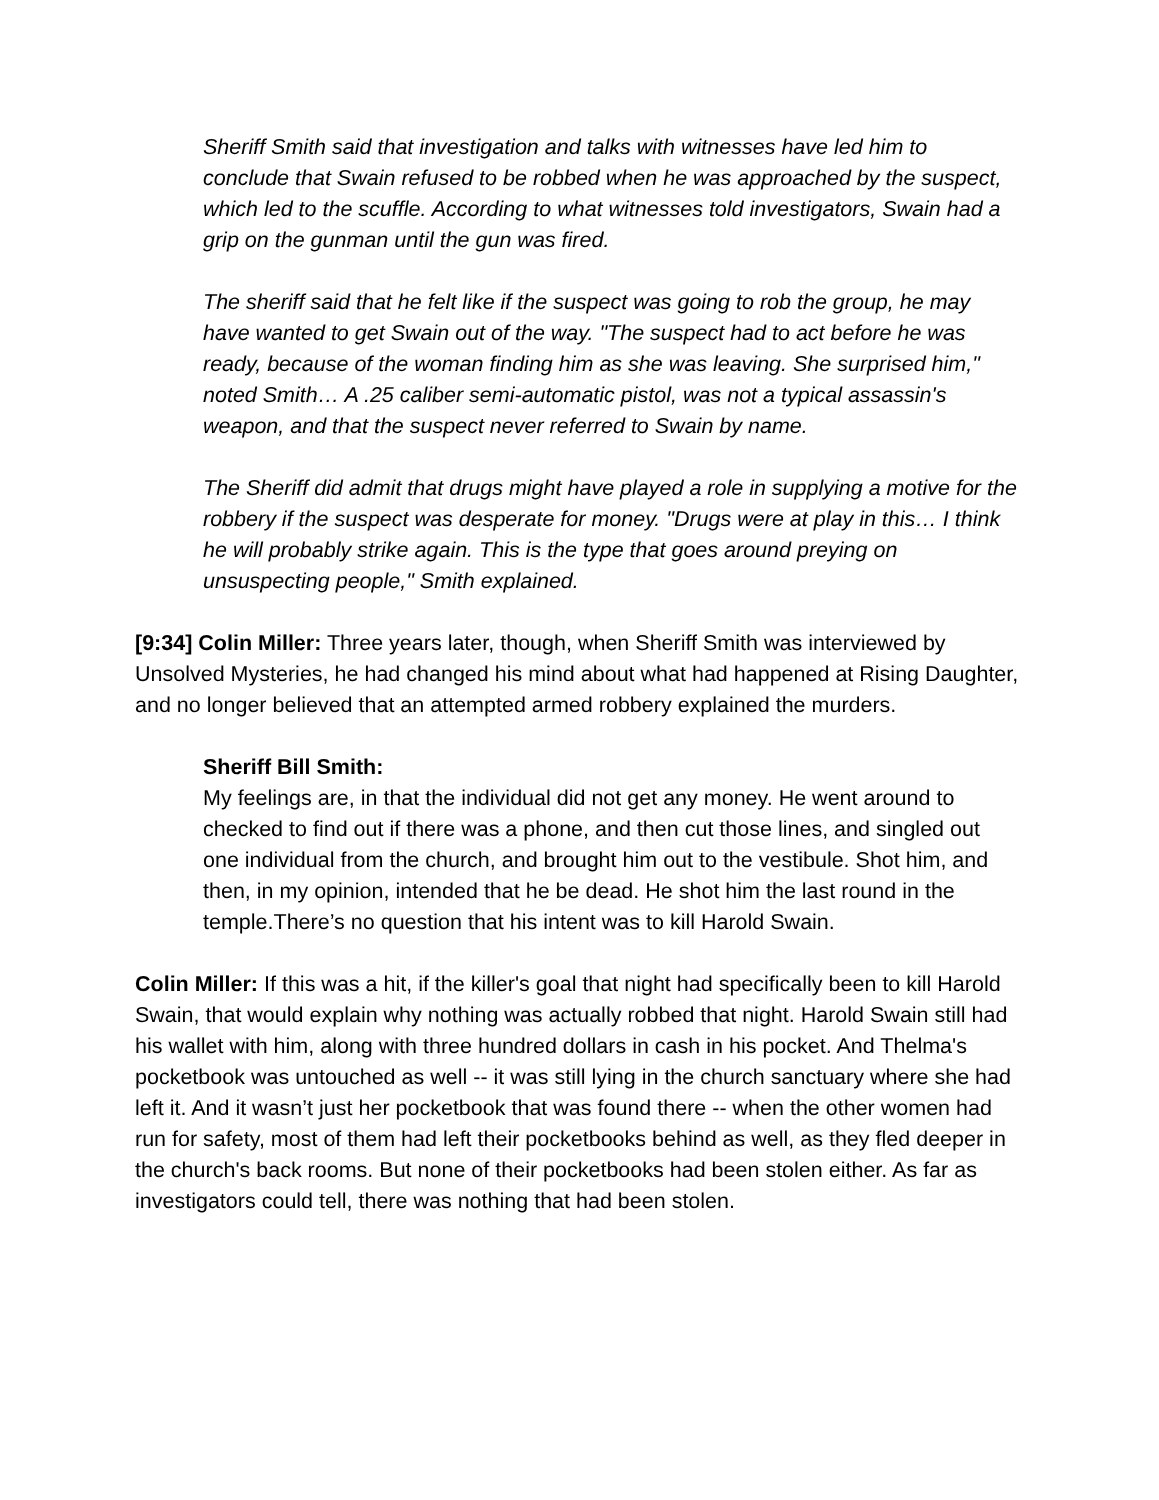Sheriff Smith said that investigation and talks with witnesses have led him to conclude that Swain refused to be robbed when he was approached by the suspect, which led to the scuffle. According to what witnesses told investigators, Swain had a grip on the gunman until the gun was fired.
The sheriff said that he felt like if the suspect was going to rob the group, he may have wanted to get Swain out of the way. "The suspect had to act before he was ready, because of the woman finding him as she was leaving. She surprised him," noted Smith… A .25 caliber semi-automatic pistol, was not a typical assassin's weapon, and that the suspect never referred to Swain by name.
The Sheriff did admit that drugs might have played a role in supplying a motive for the robbery if the suspect was desperate for money. "Drugs were at play in this… I think he will probably strike again. This is the type that goes around preying on unsuspecting people," Smith explained.
[9:34] Colin Miller: Three years later, though, when Sheriff Smith was interviewed by Unsolved Mysteries, he had changed his mind about what had happened at Rising Daughter, and no longer believed that an attempted armed robbery explained the murders.
Sheriff Bill Smith:
My feelings are, in that the individual did not get any money. He went around to checked to find out if there was a phone, and then cut those lines, and singled out one individual from the church, and brought him out to the vestibule. Shot him, and then, in my opinion, intended that he be dead. He shot him the last round in the temple.There’s no question that his intent was to kill Harold Swain.
Colin Miller: If this was a hit, if the killer's goal that night had specifically been to kill Harold Swain, that would explain why nothing was actually robbed that night. Harold Swain still had his wallet with him, along with three hundred dollars in cash in his pocket. And Thelma's pocketbook was untouched as well -- it was still lying in the church sanctuary where she had left it. And it wasn’t just her pocketbook that was found there -- when the other women had run for safety, most of them had left their pocketbooks behind as well, as they fled deeper in the church's back rooms. But none of their pocketbooks had been stolen either. As far as investigators could tell, there was nothing that had been stolen.